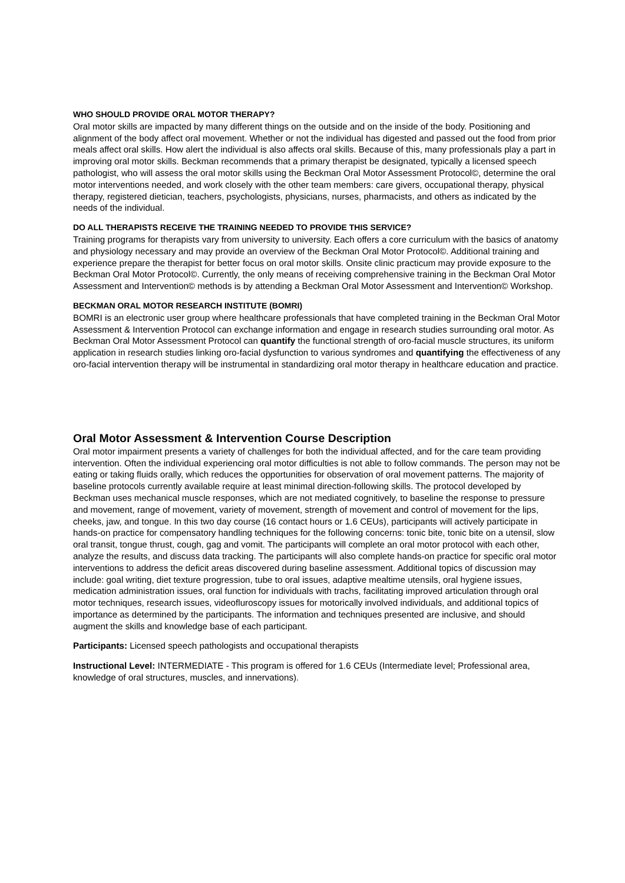WHO SHOULD PROVIDE ORAL MOTOR THERAPY?
Oral motor skills are impacted by many different things on the outside and on the inside of the body. Positioning and alignment of the body affect oral movement. Whether or not the individual has digested and passed out the food from prior meals affect oral skills. How alert the individual is also affects oral skills. Because of this, many professionals play a part in improving oral motor skills. Beckman recommends that a primary therapist be designated, typically a licensed speech pathologist, who will assess the oral motor skills using the Beckman Oral Motor Assessment Protocol©, determine the oral motor interventions needed, and work closely with the other team members: care givers, occupational therapy, physical therapy, registered dietician, teachers, psychologists, physicians, nurses, pharmacists, and others as indicated by the needs of the individual.
DO ALL THERAPISTS RECEIVE THE TRAINING NEEDED TO PROVIDE THIS SERVICE?
Training programs for therapists vary from university to university. Each offers a core curriculum with the basics of anatomy and physiology necessary and may provide an overview of the Beckman Oral Motor Protocol©. Additional training and experience prepare the therapist for better focus on oral motor skills. Onsite clinic practicum may provide exposure to the Beckman Oral Motor Protocol©. Currently, the only means of receiving comprehensive training in the Beckman Oral Motor Assessment and Intervention© methods is by attending a Beckman Oral Motor Assessment and Intervention© Workshop.
BECKMAN ORAL MOTOR RESEARCH INSTITUTE (BOMRI)
BOMRI is an electronic user group where healthcare professionals that have completed training in the Beckman Oral Motor Assessment & Intervention Protocol can exchange information and engage in research studies surrounding oral motor. As Beckman Oral Motor Assessment Protocol can quantify the functional strength of oro-facial muscle structures, its uniform application in research studies linking oro-facial dysfunction to various syndromes and quantifying the effectiveness of any oro-facial intervention therapy will be instrumental in standardizing oral motor therapy in healthcare education and practice.
Oral Motor Assessment & Intervention Course Description
Oral motor impairment presents a variety of challenges for both the individual affected, and for the care team providing intervention. Often the individual experiencing oral motor difficulties is not able to follow commands. The person may not be eating or taking fluids orally, which reduces the opportunities for observation of oral movement patterns. The majority of baseline protocols currently available require at least minimal direction-following skills. The protocol developed by Beckman uses mechanical muscle responses, which are not mediated cognitively, to baseline the response to pressure and movement, range of movement, variety of movement, strength of movement and control of movement for the lips, cheeks, jaw, and tongue. In this two day course (16 contact hours or 1.6 CEUs), participants will actively participate in hands-on practice for compensatory handling techniques for the following concerns: tonic bite, tonic bite on a utensil, slow oral transit, tongue thrust, cough, gag and vomit. The participants will complete an oral motor protocol with each other, analyze the results, and discuss data tracking. The participants will also complete hands-on practice for specific oral motor interventions to address the deficit areas discovered during baseline assessment. Additional topics of discussion may include: goal writing, diet texture progression, tube to oral issues, adaptive mealtime utensils, oral hygiene issues, medication administration issues, oral function for individuals with trachs, facilitating improved articulation through oral motor techniques, research issues, videofluroscopy issues for motorically involved individuals, and additional topics of importance as determined by the participants. The information and techniques presented are inclusive, and should augment the skills and knowledge base of each participant.
Participants: Licensed speech pathologists and occupational therapists
Instructional Level: INTERMEDIATE - This program is offered for 1.6 CEUs (Intermediate level; Professional area, knowledge of oral structures, muscles, and innervations).